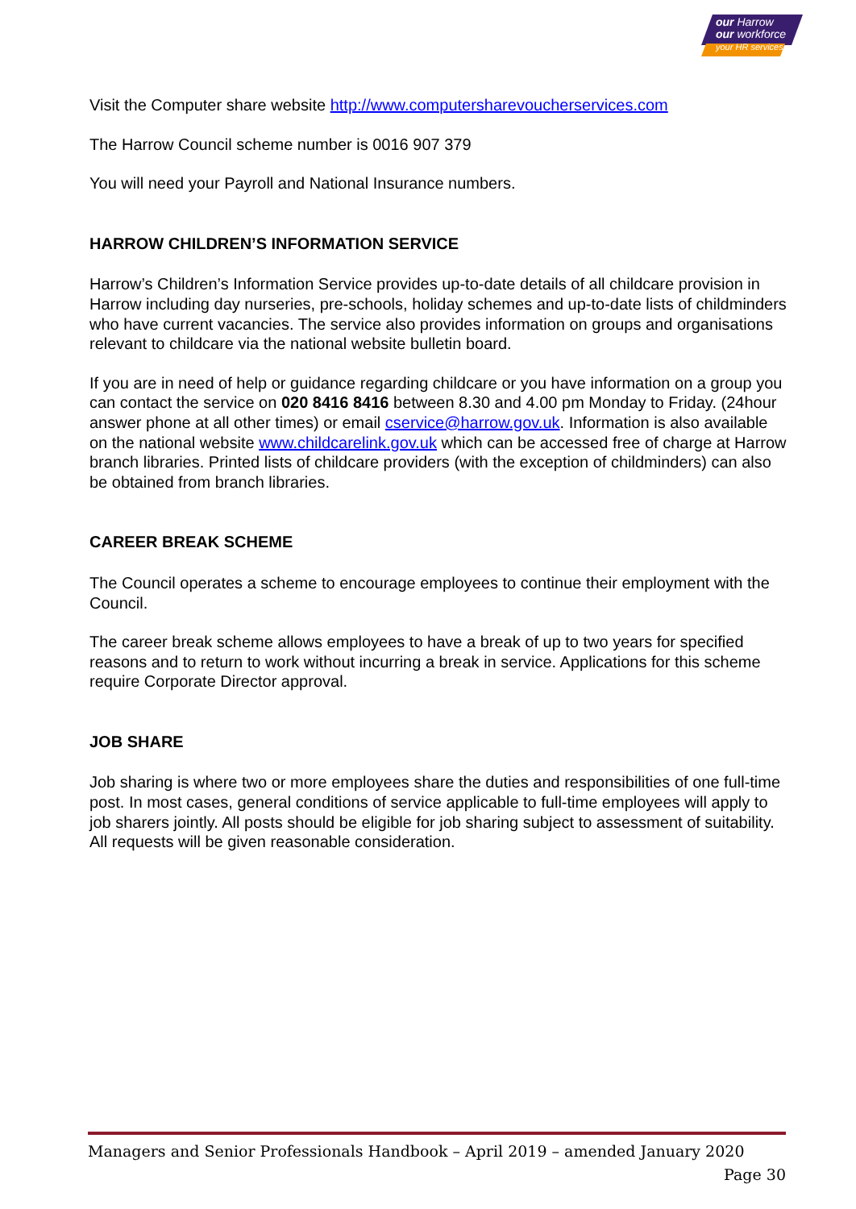our Harrow
our workforce
your HR services
Visit the Computer share website http://www.computersharevoucherservices.com
The Harrow Council scheme number is 0016 907 379
You will need your Payroll and National Insurance numbers.
HARROW CHILDREN’S INFORMATION SERVICE
Harrow’s Children’s Information Service provides up-to-date details of all childcare provision in Harrow including day nurseries, pre-schools, holiday schemes and up-to-date lists of childminders who have current vacancies. The service also provides information on groups and organisations relevant to childcare via the national website bulletin board.
If you are in need of help or guidance regarding childcare or you have information on a group you can contact the service on 020 8416 8416 between 8.30 and 4.00 pm Monday to Friday. (24hour answer phone at all other times) or email cservice@harrow.gov.uk. Information is also available on the national website www.childcarelink.gov.uk which can be accessed free of charge at Harrow branch libraries. Printed lists of childcare providers (with the exception of childminders) can also be obtained from branch libraries.
CAREER BREAK SCHEME
The Council operates a scheme to encourage employees to continue their employment with the Council.
The career break scheme allows employees to have a break of up to two years for specified reasons and to return to work without incurring a break in service. Applications for this scheme require Corporate Director approval.
JOB SHARE
Job sharing is where two or more employees share the duties and responsibilities of one full-time post. In most cases, general conditions of service applicable to full-time employees will apply to job sharers jointly. All posts should be eligible for job sharing subject to assessment of suitability. All requests will be given reasonable consideration.
Managers and Senior Professionals Handbook – April 2019 – amended January 2020
Page 30